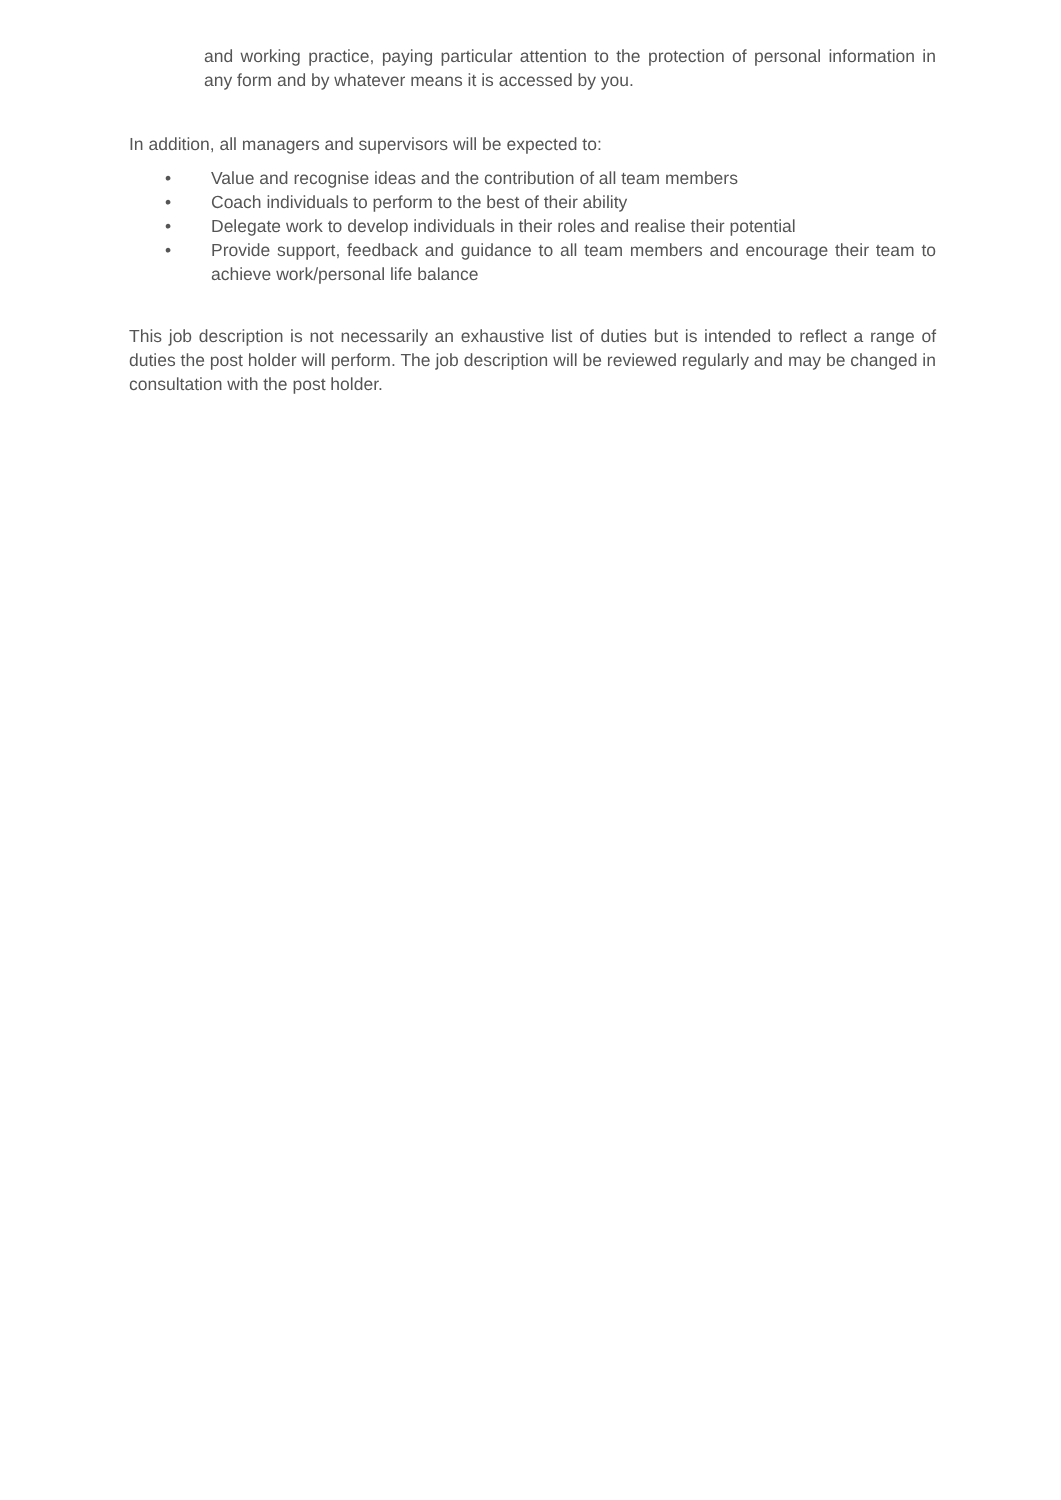and working practice, paying particular attention to the protection of personal information in any form and by whatever means it is accessed by you.
In addition, all managers and supervisors will be expected to:
• Value and recognise ideas and the contribution of all team members
• Coach individuals to perform to the best of their ability
• Delegate work to develop individuals in their roles and realise their potential
• Provide support, feedback and guidance to all team members and encourage their team to achieve work/personal life balance
This job description is not necessarily an exhaustive list of duties but is intended to reflect a range of duties the post holder will perform. The job description will be reviewed regularly and may be changed in consultation with the post holder.